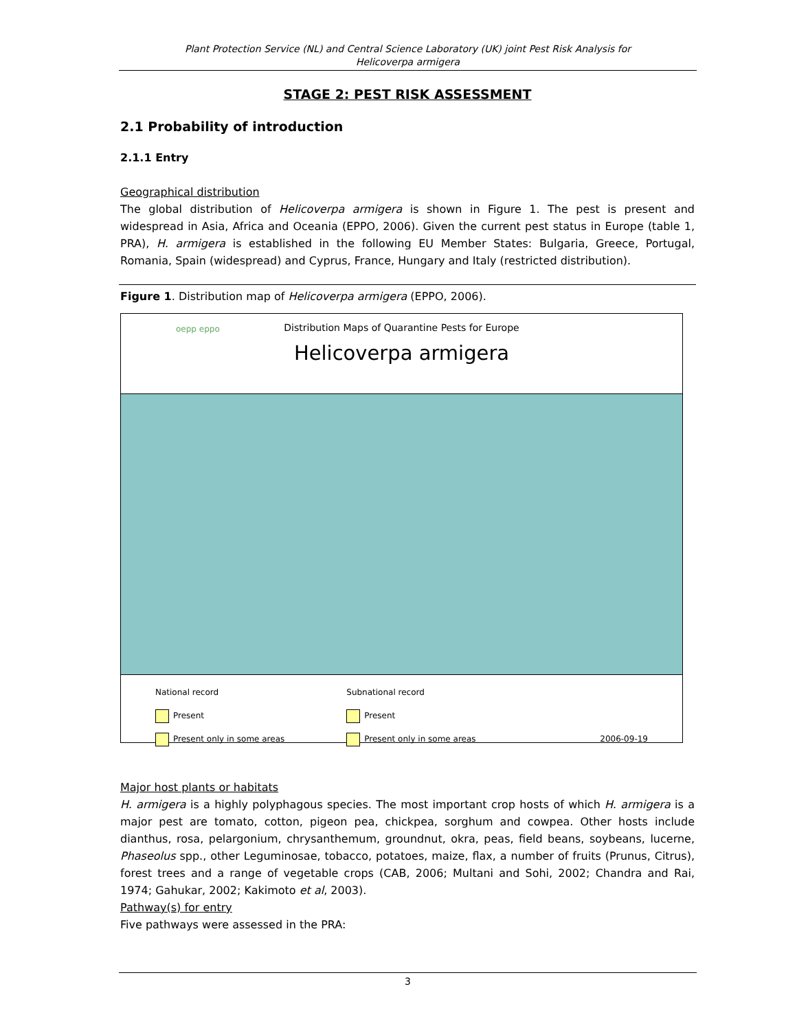Plant Protection Service (NL) and Central Science Laboratory (UK) joint Pest Risk Analysis for
Helicoverpa armigera
STAGE 2: PEST RISK ASSESSMENT
2.1 Probability of introduction
2.1.1 Entry
Geographical distribution
The global distribution of Helicoverpa armigera is shown in Figure 1. The pest is present and widespread in Asia, Africa and Oceania (EPPO, 2006). Given the current pest status in Europe (table 1, PRA), H. armigera is established in the following EU Member States: Bulgaria, Greece, Portugal, Romania, Spain (widespread) and Cyprus, France, Hungary and Italy (restricted distribution).
Figure 1. Distribution map of Helicoverpa armigera (EPPO, 2006).
Distribution Maps of Quarantine Pests for Europe
Helicoverpa armigera
oepp eppo
National record
Present
Present only in some areas
Subnational record
Present
Present only in some areas
2006-09-19
Major host plants or habitats
H. armigera is a highly polyphagous species. The most important crop hosts of which H. armigera is a major pest are tomato, cotton, pigeon pea, chickpea, sorghum and cowpea. Other hosts include dianthus, rosa, pelargonium, chrysanthemum, groundnut, okra, peas, field beans, soybeans, lucerne, Phaseolus spp., other Leguminosae, tobacco, potatoes, maize, flax, a number of fruits (Prunus, Citrus), forest trees and a range of vegetable crops (CAB, 2006; Multani and Sohi, 2002; Chandra and Rai, 1974; Gahukar, 2002; Kakimoto et al, 2003).
Pathway(s) for entry
Five pathways were assessed in the PRA:
3